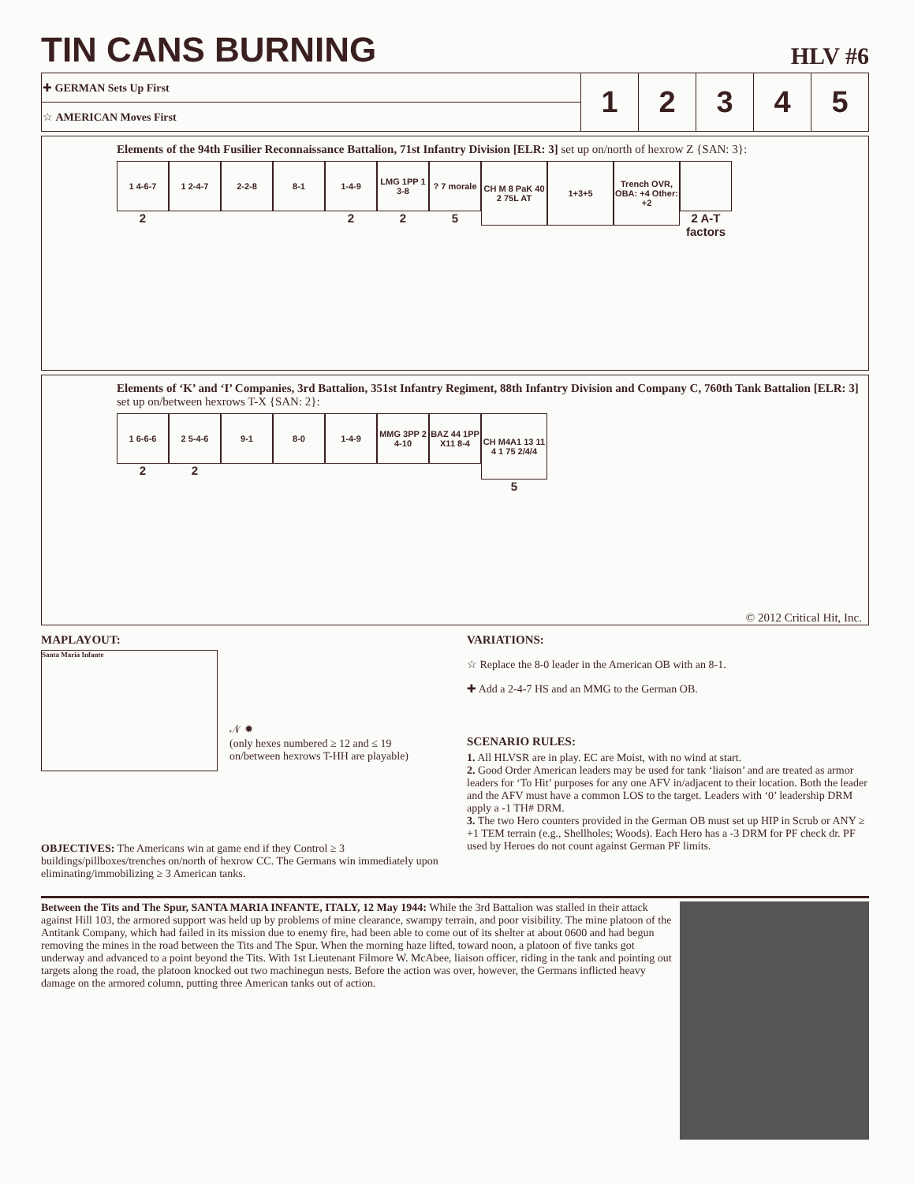TIN CANS BURNING
HLV #6
| ✚ GERMAN Sets Up First | 1 | 2 | 3 | 4 | 5 |
| ☆ AMERICAN Moves First | | | | | |
Elements of the 94th Fusilier Reconnaissance Battalion, 71st Infantry Division [ELR: 3] set up on/north of hexrow Z {SAN: 3}:
1 4-6-7
2
1 2-4-7
2-2-8
8-1
1-4-9
2
LMG 1PP 1 3-8
2
? 7 morale
5
CH M 8 PaK 40 2 75L AT
1+3+5
Trench OVR, OBA: +4 Other: +2
2 A-T factors
Elements of ‘K’ and ‘I’ Companies, 3rd Battalion, 351st Infantry Regiment, 88th Infantry Division and Company C, 760th Tank Battalion [ELR: 3] set up on/between hexrows T-X {SAN: 2}:
1 6-6-6
2
2 5-4-6
2
9-1
8-0
1-4-9
MMG 3PP 2 4-10
BAZ 44 1PP X11 8-4
CH M4A1 13 11 4 1 75 2/4/4
5
© 2012 Critical Hit, Inc.
MAPLAYOUT:
Santa Maria Infante
𝒩 ✹
(only hexes numbered ≥ 12 and ≤ 19 on/between hexrows T-HH are playable)
OBJECTIVES: The Americans win at game end if they Control ≥ 3 buildings/pillboxes/trenches on/north of hexrow CC. The Germans win immediately upon eliminating/immobilizing ≥ 3 American tanks.
VARIATIONS:
☆ Replace the 8-0 leader in the American OB with an 8-1.
✚ Add a 2-4-7 HS and an MMG to the German OB.
SCENARIO RULES:
1. All HLVSR are in play. EC are Moist, with no wind at start.
2. Good Order American leaders may be used for tank ‘liaison’ and are treated as armor leaders for ‘To Hit’ purposes for any one AFV in/adjacent to their location. Both the leader and the AFV must have a common LOS to the target. Leaders with ‘0’ leadership DRM apply a -1 TH# DRM.
3. The two Hero counters provided in the German OB must set up HIP in Scrub or ANY ≥ +1 TEM terrain (e.g., Shellholes; Woods). Each Hero has a -3 DRM for PF check dr. PF used by Heroes do not count against German PF limits.
Between the Tits and The Spur, SANTA MARIA INFANTE, ITALY, 12 May 1944: While the 3rd Battalion was stalled in their attack against Hill 103, the armored support was held up by problems of mine clearance, swampy terrain, and poor visibility. The mine platoon of the Antitank Company, which had failed in its mission due to enemy fire, had been able to come out of its shelter at about 0600 and had begun removing the mines in the road between the Tits and The Spur. When the morning haze lifted, toward noon, a platoon of five tanks got underway and advanced to a point beyond the Tits. With 1st Lieutenant Filmore W. McAbee, liaison officer, riding in the tank and pointing out targets along the road, the platoon knocked out two machinegun nests. Before the action was over, however, the Germans inflicted heavy damage on the armored column, putting three American tanks out of action.